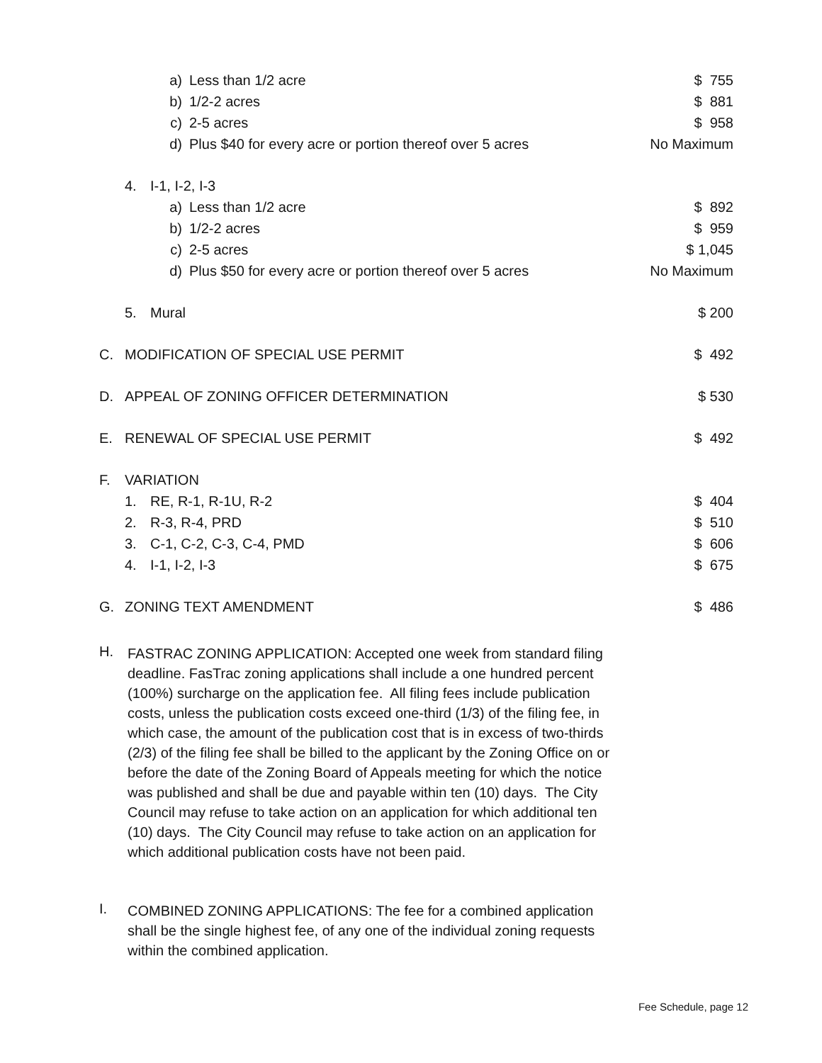| | | a) | Less than 1/2 acre | $ 755 |
| | | b) | 1/2-2 acres | $ 881 |
| | | c) | 2-5 acres | $ 958 |
| | | d) | Plus $40 for every acre or portion thereof over 5 acres | No Maximum |
| | 4. | I-1, I-2, I-3 | | |
| | | a) | Less than 1/2 acre | $ 892 |
| | | b) | 1/2-2 acres | $ 959 |
| | | c) | 2-5 acres | $ 1,045 |
| | | d) | Plus $50 for every acre or portion thereof over 5 acres | No Maximum |
| | 5. | Mural | | $ 200 |
| C. | MODIFICATION OF SPECIAL USE PERMIT | | | $ 492 |
| D. | APPEAL OF ZONING OFFICER DETERMINATION | | | $ 530 |
| E. | RENEWAL OF SPECIAL USE PERMIT | | | $ 492 |
| F. | VARIATION | | | |
| | 1. | RE, R-1, R-1U, R-2 | | $ 404 |
| | 2. | R-3, R-4, PRD | | $ 510 |
| | 3. | C-1, C-2, C-3, C-4, PMD | | $ 606 |
| | 4. | I-1, I-2, I-3 | | $ 675 |
| G. | ZONING TEXT AMENDMENT | | | $ 486 |
H.
FASTRAC ZONING APPLICATION: Accepted one week from standard filing deadline. FasTrac zoning applications shall include a one hundred percent (100%) surcharge on the application fee. All filing fees include publication costs, unless the publication costs exceed one-third (1/3) of the filing fee, in which case, the amount of the publication cost that is in excess of two-thirds (2/3) of the filing fee shall be billed to the applicant by the Zoning Office on or before the date of the Zoning Board of Appeals meeting for which the notice was published and shall be due and payable within ten (10) days. The City Council may refuse to take action on an application for which additional ten (10) days. The City Council may refuse to take action on an application for which additional publication costs have not been paid.
I.
COMBINED ZONING APPLICATIONS: The fee for a combined application shall be the single highest fee, of any one of the individual zoning requests within the combined application.
Fee Schedule, page 12